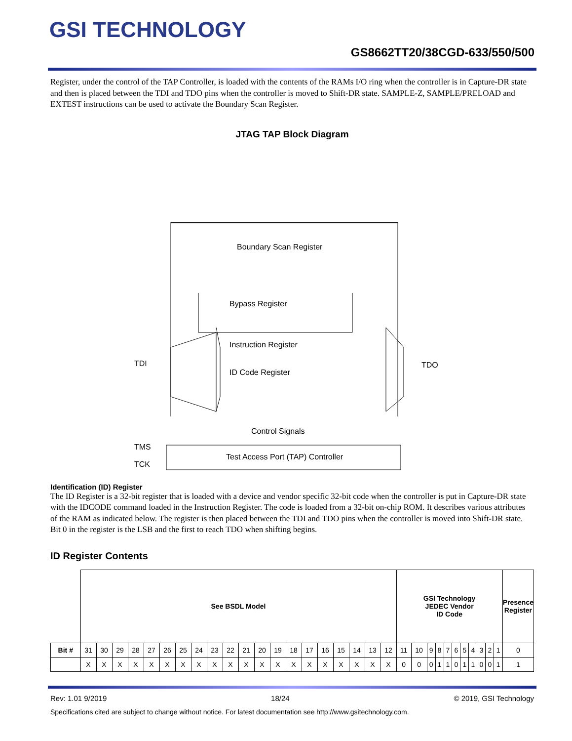GSI TECHNOLOGY
GS8662TT20/38CGD-633/550/500
Register, under the control of the TAP Controller, is loaded with the contents of the RAMs I/O ring when the controller is in Capture-DR state and then is placed between the TDI and TDO pins when the controller is moved to Shift-DR state. SAMPLE-Z, SAMPLE/PRELOAD and EXTEST instructions can be used to activate the Boundary Scan Register.
JTAG TAP Block Diagram
Boundary Scan Register
Bypass Register
Instruction Register
ID Code Register
Control Signals
Test Access Port (TAP) Controller
TDI
TDO
TMS
TCK
Identification (ID) Register
The ID Register is a 32-bit register that is loaded with a device and vendor specific 32-bit code when the controller is put in Capture-DR state with the IDCODE command loaded in the Instruction Register. The code is loaded from a 32-bit on-chip ROM. It describes various attributes of the RAM as indicated below. The register is then placed between the TDI and TDO pins when the controller is moved into Shift-DR state. Bit 0 in the register is the LSB and the first to reach TDO when shifting begins.
ID Register Contents
| | See BSDL Model | | | | | | | | | | | | | | | | | | | | GSI Technology JEDEC Vendor ID Code | | | | | | | | | | | Presence Register |
| Bit # | 31 | 30 | 29 | 28 | 27 | 26 | 25 | 24 | 23 | 22 | 21 | 20 | 19 | 18 | 17 | 16 | 15 | 14 | 13 | 12 | 11 | 10 | 9 | 8 | 7 | 6 | 5 | 4 | 3 | 2 | 1 | 0 |
| | X | X | X | X | X | X | X | X | X | X | X | X | X | X | X | X | X | X | X | X | 0 | 0 | 0 | 1 | 1 | 0 | 1 | 1 | 0 | 0 | 1 | 1 |
Rev: 1.01 9/2019 18/24 © 2019, GSI Technology
Specifications cited are subject to change without notice. For latest documentation see http://www.gsitechnology.com.